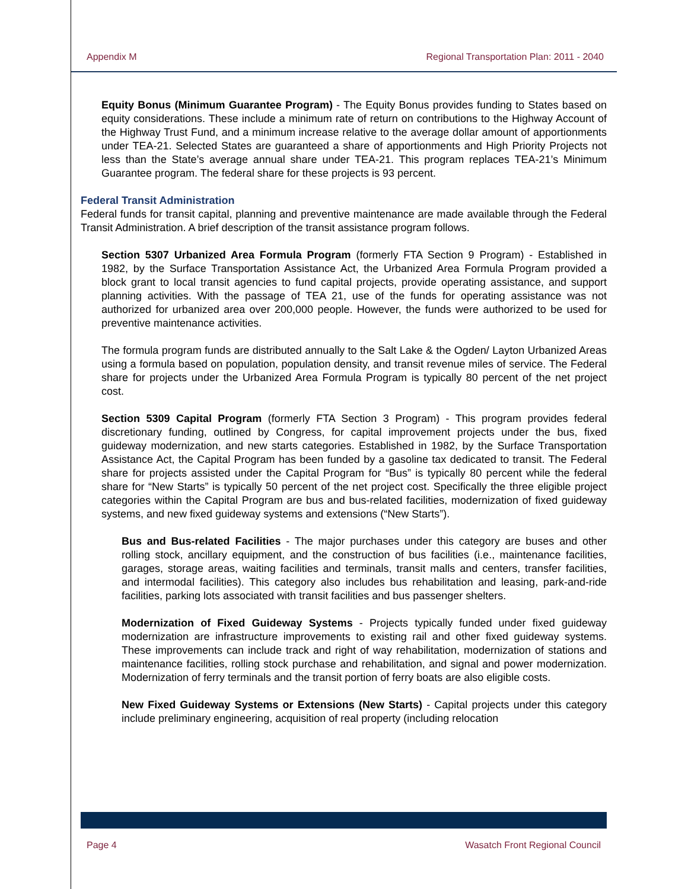Appendix M Regional Transportation Plan: 2011 - 2040
Equity Bonus (Minimum Guarantee Program) - The Equity Bonus provides funding to States based on equity considerations. These include a minimum rate of return on contributions to the Highway Account of the Highway Trust Fund, and a minimum increase relative to the average dollar amount of apportionments under TEA-21. Selected States are guaranteed a share of apportionments and High Priority Projects not less than the State’s average annual share under TEA-21. This program replaces TEA-21’s Minimum Guarantee program. The federal share for these projects is 93 percent.
Federal Transit Administration
Federal funds for transit capital, planning and preventive maintenance are made available through the Federal Transit Administration. A brief description of the transit assistance program follows.
Section 5307 Urbanized Area Formula Program (formerly FTA Section 9 Program) - Established in 1982, by the Surface Transportation Assistance Act, the Urbanized Area Formula Program provided a block grant to local transit agencies to fund capital projects, provide operating assistance, and support planning activities. With the passage of TEA 21, use of the funds for operating assistance was not authorized for urbanized area over 200,000 people. However, the funds were authorized to be used for preventive maintenance activities.
The formula program funds are distributed annually to the Salt Lake & the Ogden/ Layton Urbanized Areas using a formula based on population, population density, and transit revenue miles of service. The Federal share for projects under the Urbanized Area Formula Program is typically 80 percent of the net project cost.
Section 5309 Capital Program (formerly FTA Section 3 Program) - This program provides federal discretionary funding, outlined by Congress, for capital improvement projects under the bus, fixed guideway modernization, and new starts categories. Established in 1982, by the Surface Transportation Assistance Act, the Capital Program has been funded by a gasoline tax dedicated to transit. The Federal share for projects assisted under the Capital Program for “Bus” is typically 80 percent while the federal share for “New Starts” is typically 50 percent of the net project cost. Specifically the three eligible project categories within the Capital Program are bus and bus-related facilities, modernization of fixed guideway systems, and new fixed guideway systems and extensions (“New Starts”).
Bus and Bus-related Facilities - The major purchases under this category are buses and other rolling stock, ancillary equipment, and the construction of bus facilities (i.e., maintenance facilities, garages, storage areas, waiting facilities and terminals, transit malls and centers, transfer facilities, and intermodal facilities). This category also includes bus rehabilitation and leasing, park-and-ride facilities, parking lots associated with transit facilities and bus passenger shelters.
Modernization of Fixed Guideway Systems - Projects typically funded under fixed guideway modernization are infrastructure improvements to existing rail and other fixed guideway systems. These improvements can include track and right of way rehabilitation, modernization of stations and maintenance facilities, rolling stock purchase and rehabilitation, and signal and power modernization. Modernization of ferry terminals and the transit portion of ferry boats are also eligible costs.
New Fixed Guideway Systems or Extensions (New Starts) - Capital projects under this category include preliminary engineering, acquisition of real property (including relocation
Page 4 Wasatch Front Regional Council